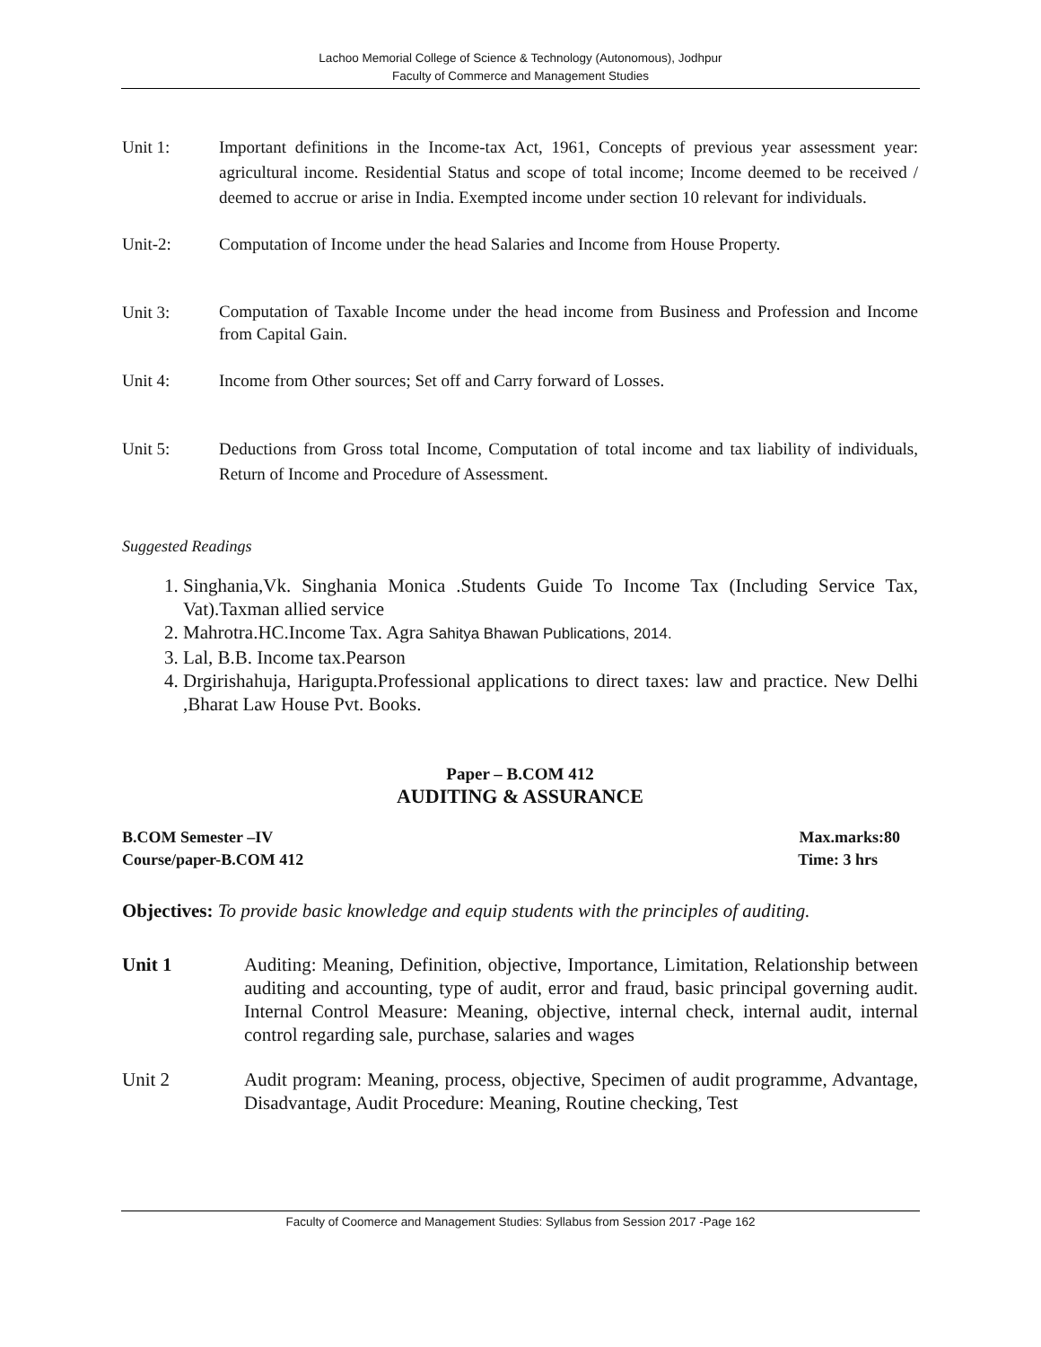Lachoo Memorial College of Science & Technology (Autonomous), Jodhpur
Faculty of Commerce and Management Studies
Unit 1: Important definitions in the Income-tax Act, 1961, Concepts of previous year assessment year: agricultural income. Residential Status and scope of total income; Income deemed to be received / deemed to accrue or arise in India. Exempted income under section 10 relevant for individuals.
Unit-2: Computation of Income under the head Salaries and Income from House Property.
Unit 3:
Computation of Taxable Income under the head income from Business and Profession and Income from Capital Gain.
Unit 4: Income from Other sources; Set off and Carry forward of Losses.
Unit 5: Deductions from Gross total Income, Computation of total income and tax liability of individuals, Return of Income and Procedure of Assessment.
Suggested Readings
1. Singhania,Vk. Singhania Monica .Students Guide To Income Tax (Including Service Tax, Vat).Taxman allied service
2. Mahrotra.HC.Income Tax. Agra Sahitya Bhawan Publications, 2014.
3. Lal, B.B. Income tax.Pearson
4. Drgirishahuja, Harigupta.Professional applications to direct taxes: law and practice. New Delhi ,Bharat Law House Pvt. Books.
Paper – B.COM 412
AUDITING & ASSURANCE
B.COM Semester –IV Max.marks:80
Course/paper-B.COM 412 Time: 3 hrs
Objectives: To provide basic knowledge and equip students with the principles of auditing.
Unit 1 Auditing: Meaning, Definition, objective, Importance, Limitation, Relationship between auditing and accounting, type of audit, error and fraud, basic principal governing audit. Internal Control Measure: Meaning, objective, internal check, internal audit, internal control regarding sale, purchase, salaries and wages
Unit 2 Audit program: Meaning, process, objective, Specimen of audit programme, Advantage, Disadvantage, Audit Procedure: Meaning, Routine checking, Test
Faculty of Coomerce and Management Studies: Syllabus from Session 2017 -Page 162